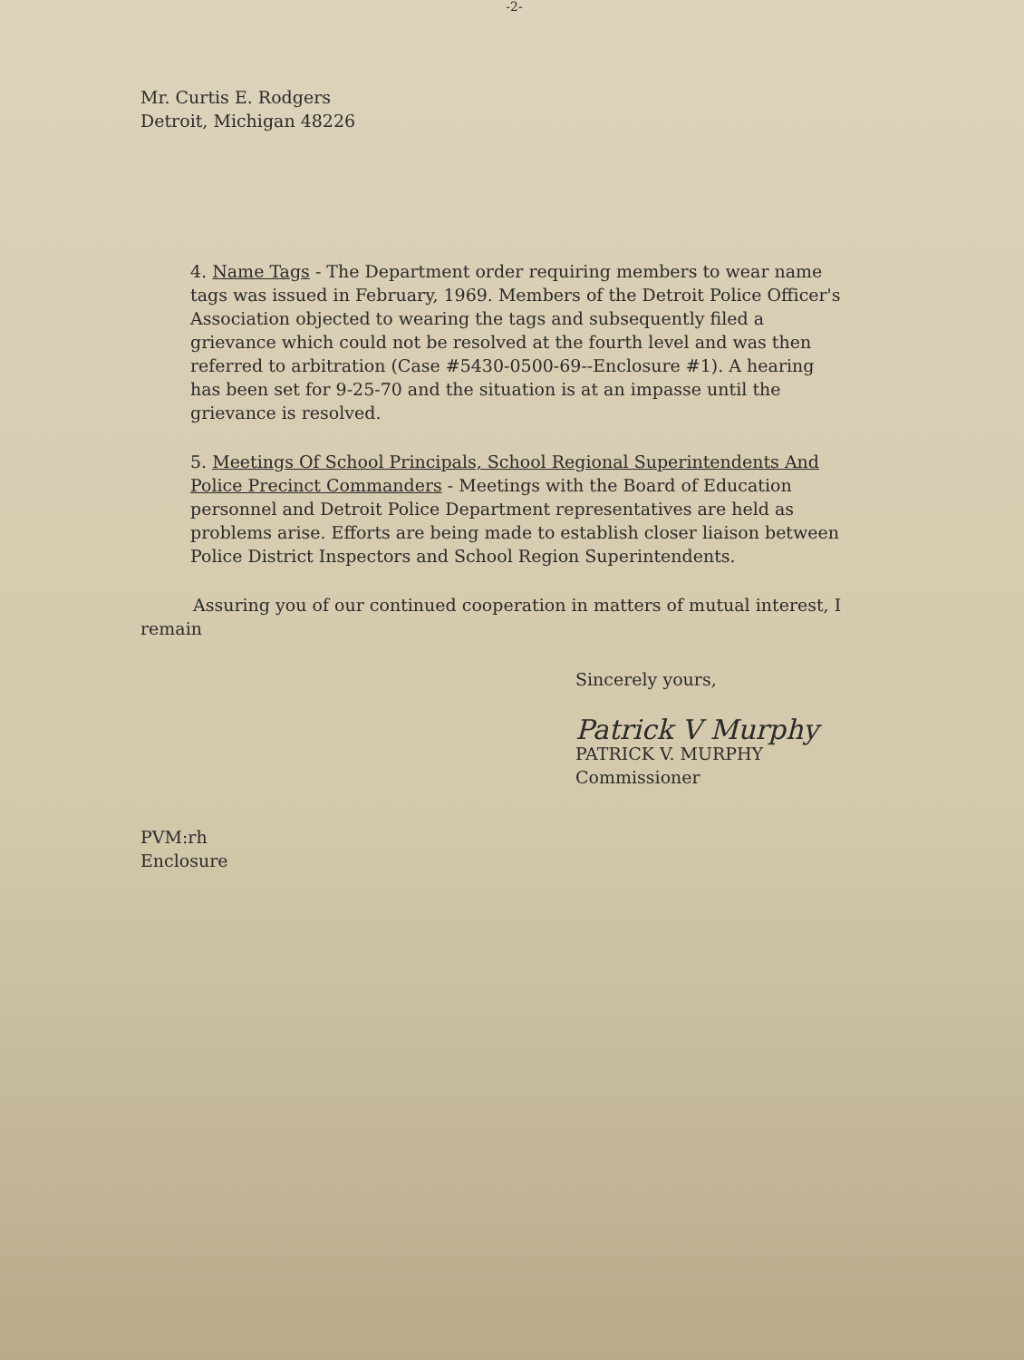-2-
Mr. Curtis E. Rodgers
Detroit, Michigan 48226
4. Name Tags - The Department order requiring members to wear name tags was issued in February, 1969. Members of the Detroit Police Officer's Association objected to wearing the tags and subsequently filed a grievance which could not be resolved at the fourth level and was then referred to arbitration (Case #5430-0500-69--Enclosure #1). A hearing has been set for 9-25-70 and the situation is at an impasse until the grievance is resolved.
5. Meetings Of School Principals, School Regional Superintendents And Police Precinct Commanders - Meetings with the Board of Education personnel and Detroit Police Department representatives are held as problems arise. Efforts are being made to establish closer liaison between Police District Inspectors and School Region Superintendents.
Assuring you of our continued cooperation in matters of mutual interest, I remain
Sincerely yours,
Patrick V Murphy
PATRICK V. MURPHY
Commissioner
PVM:rh
Enclosure